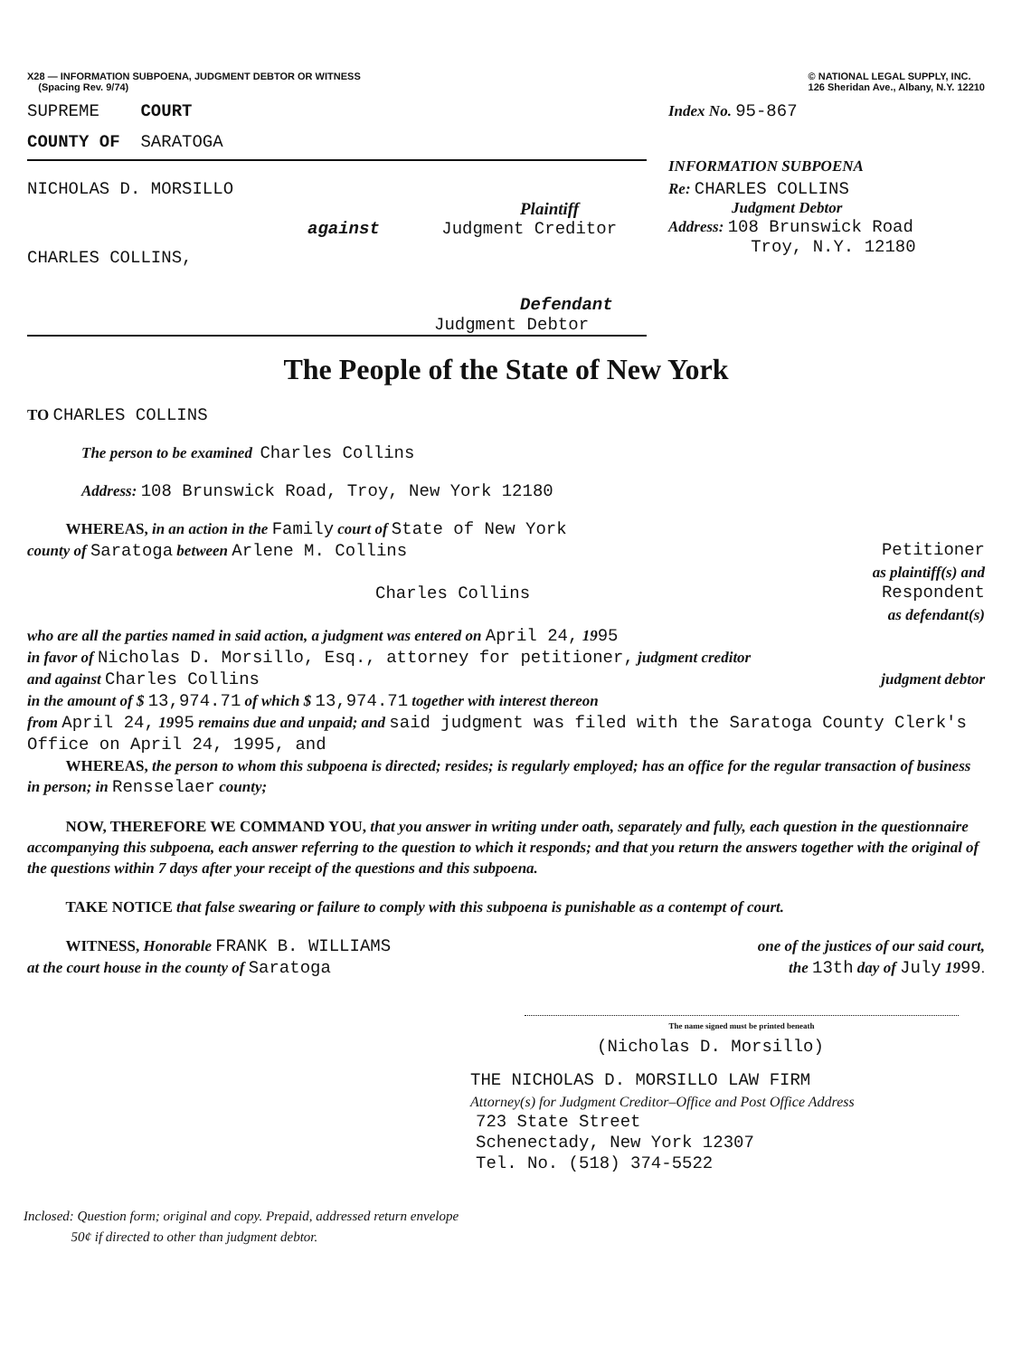X28 — INFORMATION SUBPOENA, JUDGMENT DEBTOR OR WITNESS
(Spacing Rev. 9/74)
© NATIONAL LEGAL SUPPLY, INC.
126 Sheridan Ave., Albany, N.Y. 12210
SUPREME COURT
COUNTY OF SARATOGA
Index No. 95-867
INFORMATION SUBPOENA
NICHOLAS D. MORSILLO
Plaintiff
against Judgment Creditor
CHARLES COLLINS,
Defendant
Judgment Debtor
Re: CHARLES COLLINS
Judgment Debtor
Address: 108 Brunswick Road
Troy, N.Y. 12180
The People of the State of New York
TO CHARLES COLLINS
The person to be examined Charles Collins
Address: 108 Brunswick Road, Troy, New York 12180
WHEREAS, in an action in the Family court of State of New York
county of Saratoga between Arlene M. Collins Petitioner
as plaintiff(s) and
Charles Collins Respondent
as defendant(s)
who are all the parties named in said action, a judgment was entered on April 24, 1995
in favor of Nicholas D. Morsillo, Esq., attorney for petitioner, judgment creditor
and against Charles Collins judgment debtor
in the amount of $ 13,974.71 of which $ 13,974.71 together with interest thereon
from April 24, 1995 remains due and unpaid; and said judgment was filed with the Saratoga County Clerk's Office on April 24, 1995, and
WHEREAS, the person to whom this subpoena is directed; resides; is regularly employed; has an office for the regular transaction of business in person; in Rensselaer county;
NOW, THEREFORE WE COMMAND YOU, that you answer in writing under oath, separately and fully, each question in the questionnaire accompanying this subpoena, each answer referring to the question to which it responds; and that you return the answers together with the original of the questions within 7 days after your receipt of the questions and this subpoena.
TAKE NOTICE that false swearing or failure to comply with this subpoena is punishable as a contempt of court.
WITNESS, Honorable FRANK B. WILLIAMS one of the justices of our said court,
at the court house in the county of Saratoga the 13th day of July 1999.
The name signed must be printed beneath
(Nicholas D. Morsillo)
THE NICHOLAS D. MORSILLO LAW FIRM
Attorney(s) for Judgment Creditor–Office and Post Office Address
723 State Street
Schenectady, New York 12307
Tel. No. (518) 374-5522
Inclosed: Question form; original and copy. Prepaid, addressed return envelope
50¢ if directed to other than judgment debtor.